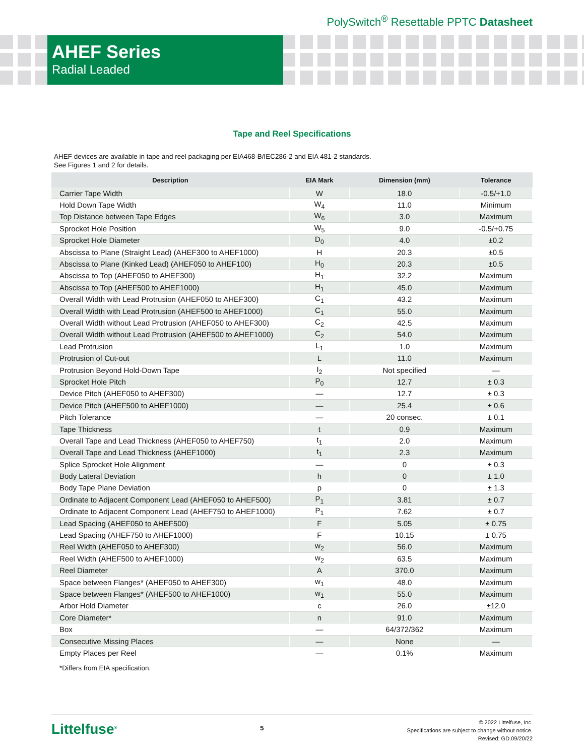PolySwitch<sup>®</sup> Resettable PPTC Datasheet
AHEF Series
Radial Leaded
Tape and Reel Specifications
AHEF devices are available in tape and reel packaging per EIA468-B/IEC286-2 and EIA 481-2 standards.
See Figures 1 and 2 for details.
| Description | EIA Mark | Dimension (mm) | Tolerance |
| --- | --- | --- | --- |
| Carrier Tape Width | W | 18.0 | -0.5/+1.0 |
| Hold Down Tape Width | W<sub>4</sub> | 11.0 | Minimum |
| Top Distance between Tape Edges | W<sub>6</sub> | 3.0 | Maximum |
| Sprocket Hole Position | W<sub>5</sub> | 9.0 | -0.5/+0.75 |
| Sprocket Hole Diameter | D<sub>0</sub> | 4.0 | ±0.2 |
| Abscissa to Plane (Straight Lead) (AHEF300 to AHEF1000) | H | 20.3 | ±0.5 |
| Abscissa to Plane (Kinked Lead) (AHEF050 to AHEF100) | H<sub>0</sub> | 20.3 | ±0.5 |
| Abscissa to Top (AHEF050 to AHEF300) | H<sub>1</sub> | 32.2 | Maximum |
| Abscissa to Top (AHEF500 to AHEF1000) | H<sub>1</sub> | 45.0 | Maximum |
| Overall Width with Lead Protrusion (AHEF050 to AHEF300) | C<sub>1</sub> | 43.2 | Maximum |
| Overall Width with Lead Protrusion (AHEF500 to AHEF1000) | C<sub>1</sub> | 55.0 | Maximum |
| Overall Width without Lead Protrusion (AHEF050 to AHEF300) | C<sub>2</sub> | 42.5 | Maximum |
| Overall Width without Lead Protrusion (AHEF500 to AHEF1000) | C<sub>2</sub> | 54.0 | Maximum |
| Lead Protrusion | L<sub>1</sub> | 1.0 | Maximum |
| Protrusion of Cut-out | L | 11.0 | Maximum |
| Protrusion Beyond Hold-Down Tape | I<sub>2</sub> | Not specified | — |
| Sprocket Hole Pitch | P<sub>0</sub> | 12.7 | ± 0.3 |
| Device Pitch (AHEF050 to AHEF300) | — | 12.7 | ± 0.3 |
| Device Pitch (AHEF500 to AHEF1000) | — | 25.4 | ± 0.6 |
| Pitch Tolerance | — | 20 consec. | ± 0.1 |
| Tape Thickness | t | 0.9 | Maximum |
| Overall Tape and Lead Thickness (AHEF050 to AHEF750) | t<sub>1</sub> | 2.0 | Maximum |
| Overall Tape and Lead Thickness (AHEF1000) | t<sub>1</sub> | 2.3 | Maximum |
| Splice Sprocket Hole Alignment | — | 0 | ± 0.3 |
| Body Lateral Deviation | h | 0 | ± 1.0 |
| Body Tape Plane Deviation | p | 0 | ± 1.3 |
| Ordinate to Adjacent Component Lead (AHEF050 to AHEF500) | P<sub>1</sub> | 3.81 | ± 0.7 |
| Ordinate to Adjacent Component Lead (AHEF750 to AHEF1000) | P<sub>1</sub> | 7.62 | ± 0.7 |
| Lead Spacing (AHEF050 to AHEF500) | F | 5.05 | ± 0.75 |
| Lead Spacing (AHEF750 to AHEF1000) | F | 10.15 | ± 0.75 |
| Reel Width (AHEF050 to AHEF300) | w<sub>2</sub> | 56.0 | Maximum |
| Reel Width (AHEF500 to AHEF1000) | w<sub>2</sub> | 63.5 | Maximum |
| Reel Diameter | A | 370.0 | Maximum |
| Space between Flanges* (AHEF050 to AHEF300) | w<sub>1</sub> | 48.0 | Maximum |
| Space between Flanges* (AHEF500 to AHEF1000) | w<sub>1</sub> | 55.0 | Maximum |
| Arbor Hold Diameter | c | 26.0 | ±12.0 |
| Core Diameter* | n | 91.0 | Maximum |
| Box | — | 64/372/362 | Maximum |
| Consecutive Missing Places | — | None | — |
| Empty Places per Reel | — | 0.1% | Maximum |
*Differs from EIA specification.
Littelfuse<sup>®</sup>
5
© 2022 Littelfuse, Inc.
Specifications are subject to change without notice.
Revised: GD.09/20/22